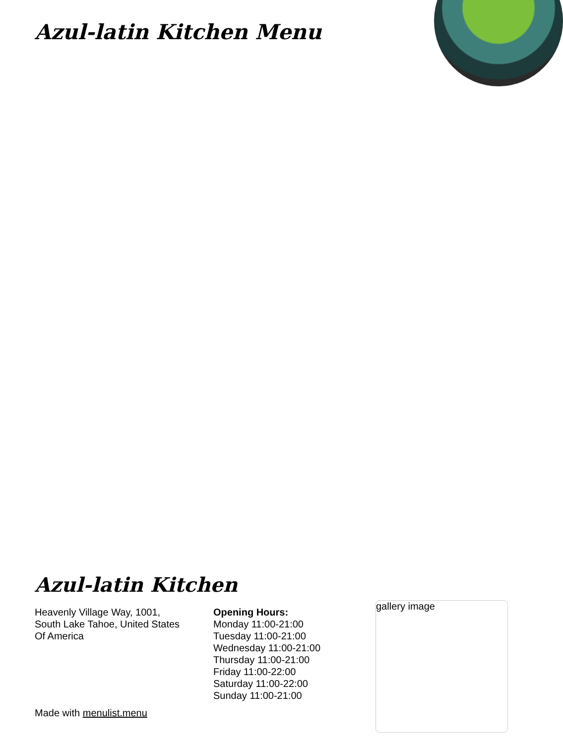Azul-latin Kitchen Menu
Azul-latin Kitchen
Heavenly Village Way, 1001,
South Lake Tahoe, United States
Of America
Opening Hours:
Monday 11:00-21:00
Tuesday 11:00-21:00
Wednesday 11:00-21:00
Thursday 11:00-21:00
Friday 11:00-22:00
Saturday 11:00-22:00
Sunday 11:00-21:00
Made with menulist.menu
gallery image